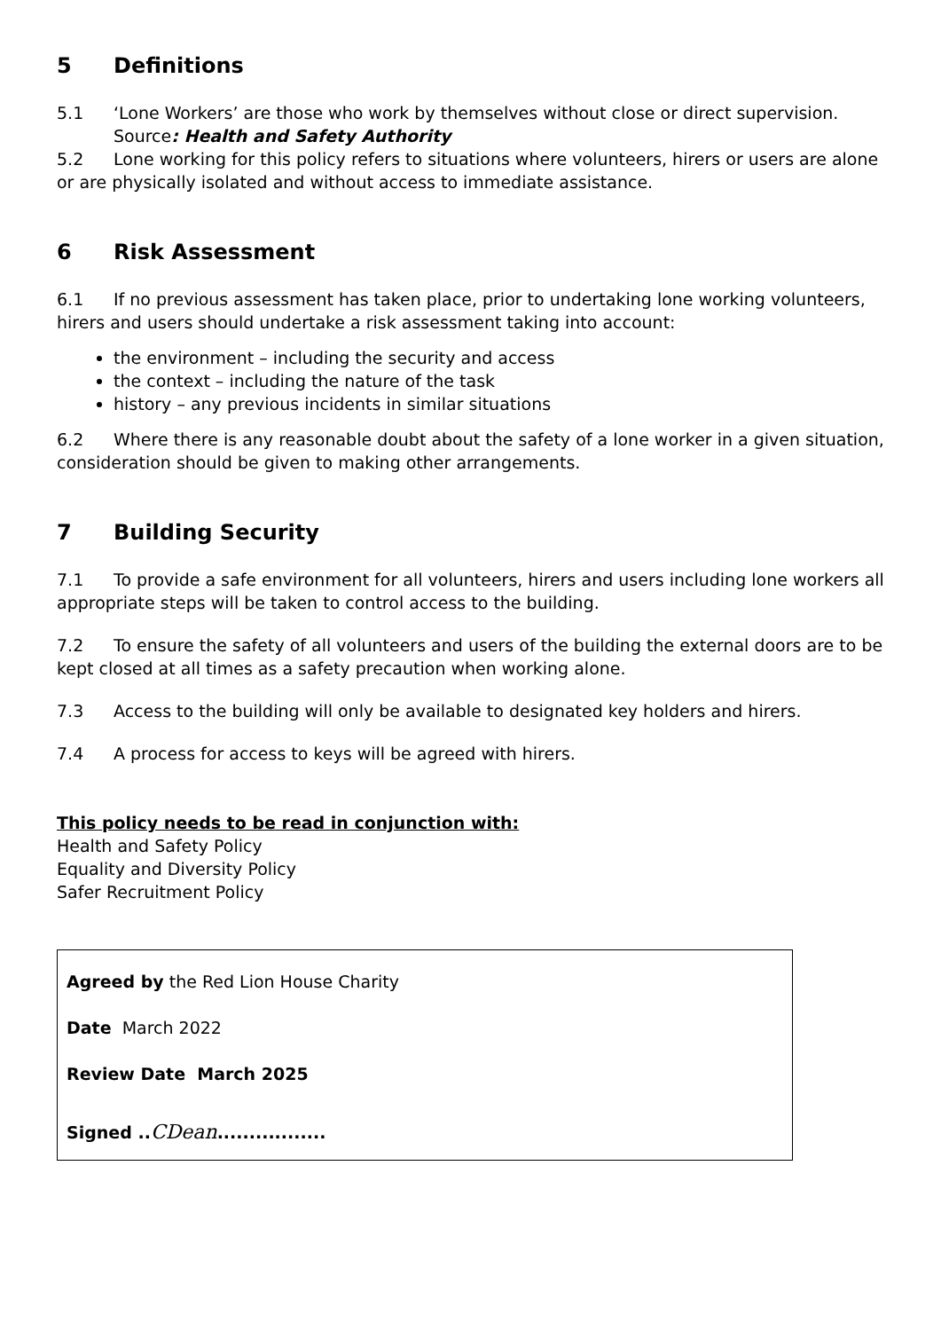5 Definitions
5.1 ‘Lone Workers’ are those who work by themselves without close or direct supervision.
Source: Health and Safety Authority
5.2 Lone working for this policy refers to situations where volunteers, hirers or users are alone or are physically isolated and without access to immediate assistance.
6 Risk Assessment
6.1 If no previous assessment has taken place, prior to undertaking lone working volunteers, hirers and users should undertake a risk assessment taking into account:
the environment – including the security and access
the context – including the nature of the task
history – any previous incidents in similar situations
6.2 Where there is any reasonable doubt about the safety of a lone worker in a given situation, consideration should be given to making other arrangements.
7 Building Security
7.1 To provide a safe environment for all volunteers, hirers and users including lone workers all appropriate steps will be taken to control access to the building.
7.2 To ensure the safety of all volunteers and users of the building the external doors are to be kept closed at all times as a safety precaution when working alone.
7.3 Access to the building will only be available to designated key holders and hirers.
7.4 A process for access to keys will be agreed with hirers.
This policy needs to be read in conjunction with:
Health and Safety Policy
Equality and Diversity Policy
Safer Recruitment Policy
Agreed by the Red Lion House Charity
Date March 2022
Review Date March 2025
Signed .. CDean.................